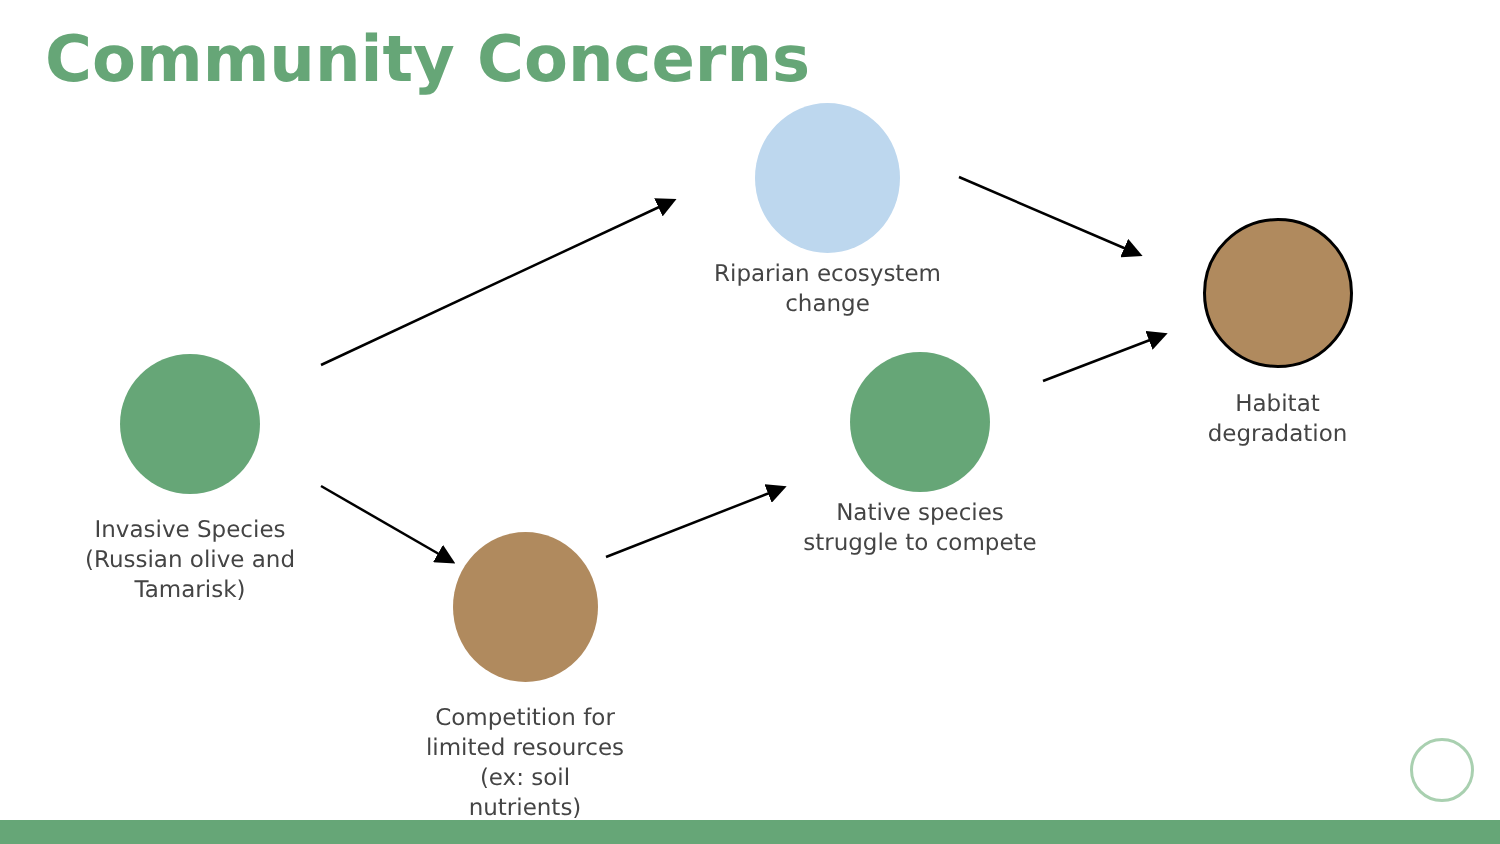Community Concerns
Invasive Species (Russian olive and Tamarisk)
Competition for limited resources (ex: soil nutrients)
Riparian ecosystem change
Native species struggle to compete
Habitat degradation